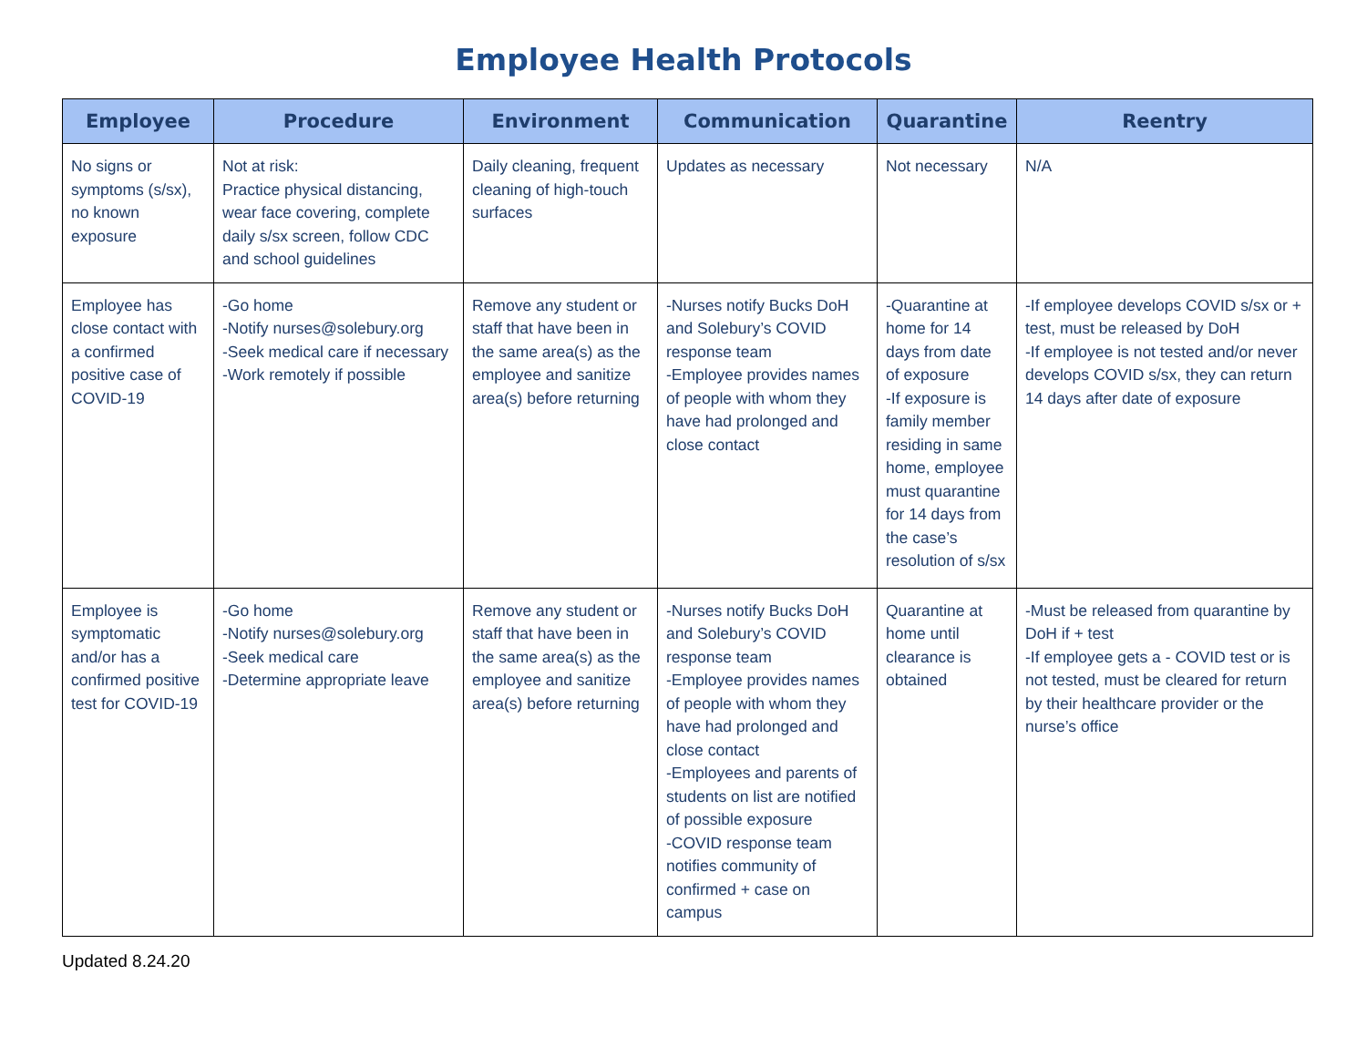Employee Health Protocols
| Employee | Procedure | Environment | Communication | Quarantine | Reentry |
| --- | --- | --- | --- | --- | --- |
| No signs or symptoms (s/sx), no known exposure | Not at risk: Practice physical distancing, wear face covering, complete daily s/sx screen, follow CDC and school guidelines | Daily cleaning, frequent cleaning of high-touch surfaces | Updates as necessary | Not necessary | N/A |
| Employee has close contact with a confirmed positive case of COVID-19 | -Go home -Notify nurses@solebury.org -Seek medical care if necessary -Work remotely if possible | Remove any student or staff that have been in the same area(s) as the employee and sanitize area(s) before returning | -Nurses notify Bucks DoH and Solebury’s COVID response team -Employee provides names of people with whom they have had prolonged and close contact | -Quarantine at home for 14 days from date of exposure -If exposure is family member residing in same home, employee must quarantine for 14 days from the case’s resolution of s/sx | -If employee develops COVID s/sx or + test, must be released by DoH -If employee is not tested and/or never develops COVID s/sx, they can return 14 days after date of exposure |
| Employee is symptomatic and/or has a confirmed positive test for COVID-19 | -Go home -Notify nurses@solebury.org -Seek medical care -Determine appropriate leave | Remove any student or staff that have been in the same area(s) as the employee and sanitize area(s) before returning | -Nurses notify Bucks DoH and Solebury’s COVID response team -Employee provides names of people with whom they have had prolonged and close contact -Employees and parents of students on list are notified of possible exposure -COVID response team notifies community of confirmed + case on campus | Quarantine at home until clearance is obtained | -Must be released from quarantine by DoH if + test -If employee gets a - COVID test or is not tested, must be cleared for return by their healthcare provider or the nurse’s office |
Updated 8.24.20